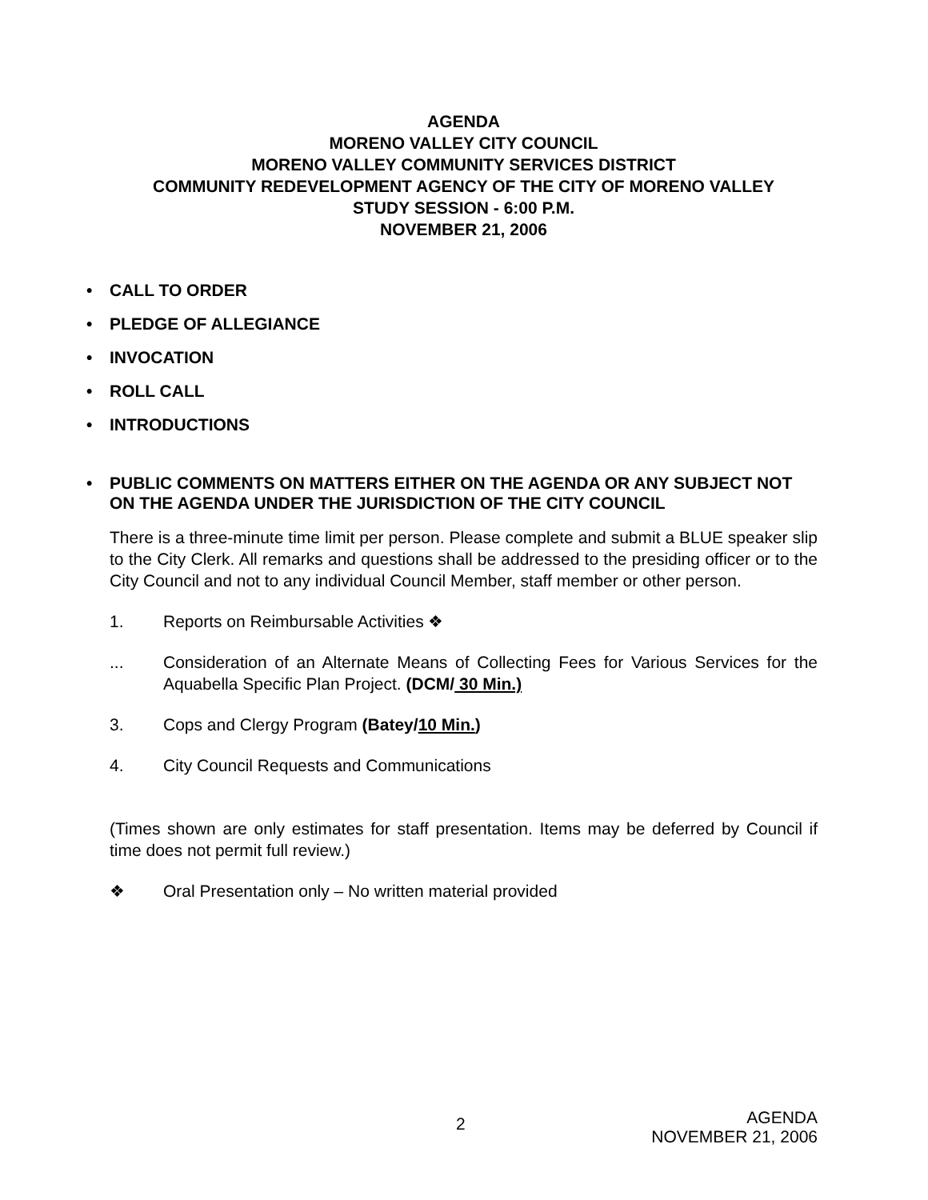AGENDA
MORENO VALLEY CITY COUNCIL
MORENO VALLEY COMMUNITY SERVICES DISTRICT
COMMUNITY REDEVELOPMENT AGENCY OF THE CITY OF MORENO VALLEY
STUDY SESSION - 6:00 P.M.
NOVEMBER 21, 2006
• CALL TO ORDER
• PLEDGE OF ALLEGIANCE
• INVOCATION
• ROLL CALL
• INTRODUCTIONS
• PUBLIC COMMENTS ON MATTERS EITHER ON THE AGENDA OR ANY SUBJECT NOT ON THE AGENDA UNDER THE JURISDICTION OF THE CITY COUNCIL
There is a three-minute time limit per person. Please complete and submit a BLUE speaker slip to the City Clerk. All remarks and questions shall be addressed to the presiding officer or to the City Council and not to any individual Council Member, staff member or other person.
1. Reports on Reimbursable Activities ❖
... Consideration of an Alternate Means of Collecting Fees for Various Services for the Aquabella Specific Plan Project. (DCM/ 30 Min.)
3. Cops and Clergy Program (Batey/10 Min.)
4. City Council Requests and Communications
(Times shown are only estimates for staff presentation. Items may be deferred by Council if time does not permit full review.)
❖ Oral Presentation only – No written material provided
2
AGENDA
NOVEMBER 21, 2006